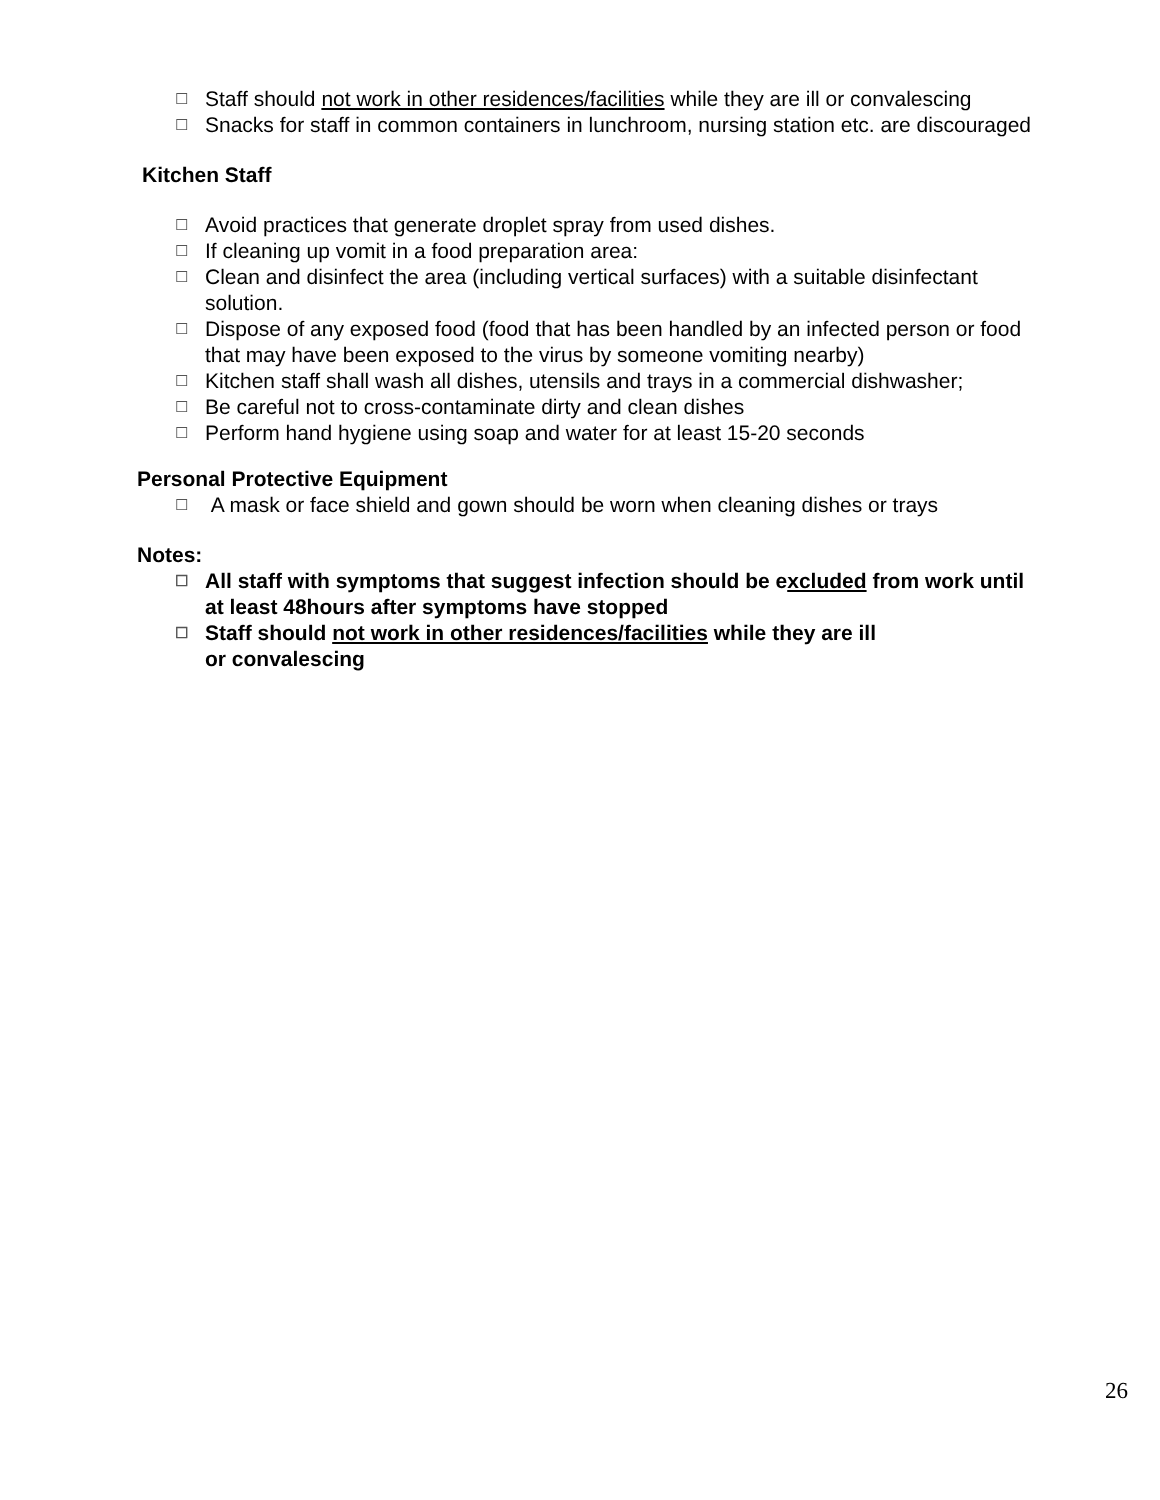☐ Staff should not work in other residences/facilities while they are ill or convalescing
☐ Snacks for staff in common containers in lunchroom, nursing station etc. are discouraged
Kitchen Staff
☐ Avoid practices that generate droplet spray from used dishes.
☐ If cleaning up vomit in a food preparation area:
☐ Clean and disinfect the area (including vertical surfaces) with a suitable disinfectant solution.
☐ Dispose of any exposed food (food that has been handled by an infected person or food that may have been exposed to the virus by someone vomiting nearby)
☐ Kitchen staff shall wash all dishes, utensils and trays in a commercial dishwasher;
☐ Be careful not to cross-contaminate dirty and clean dishes
☐ Perform hand hygiene using soap and water for at least 15-20 seconds
Personal Protective Equipment
☐ A mask or face shield and gown should be worn when cleaning dishes or trays
Notes:
☐ All staff with symptoms that suggest infection should be excluded from work until at least 48hours after symptoms have stopped
☐ Staff should not work in other residences/facilities while they are ill or convalescing
26